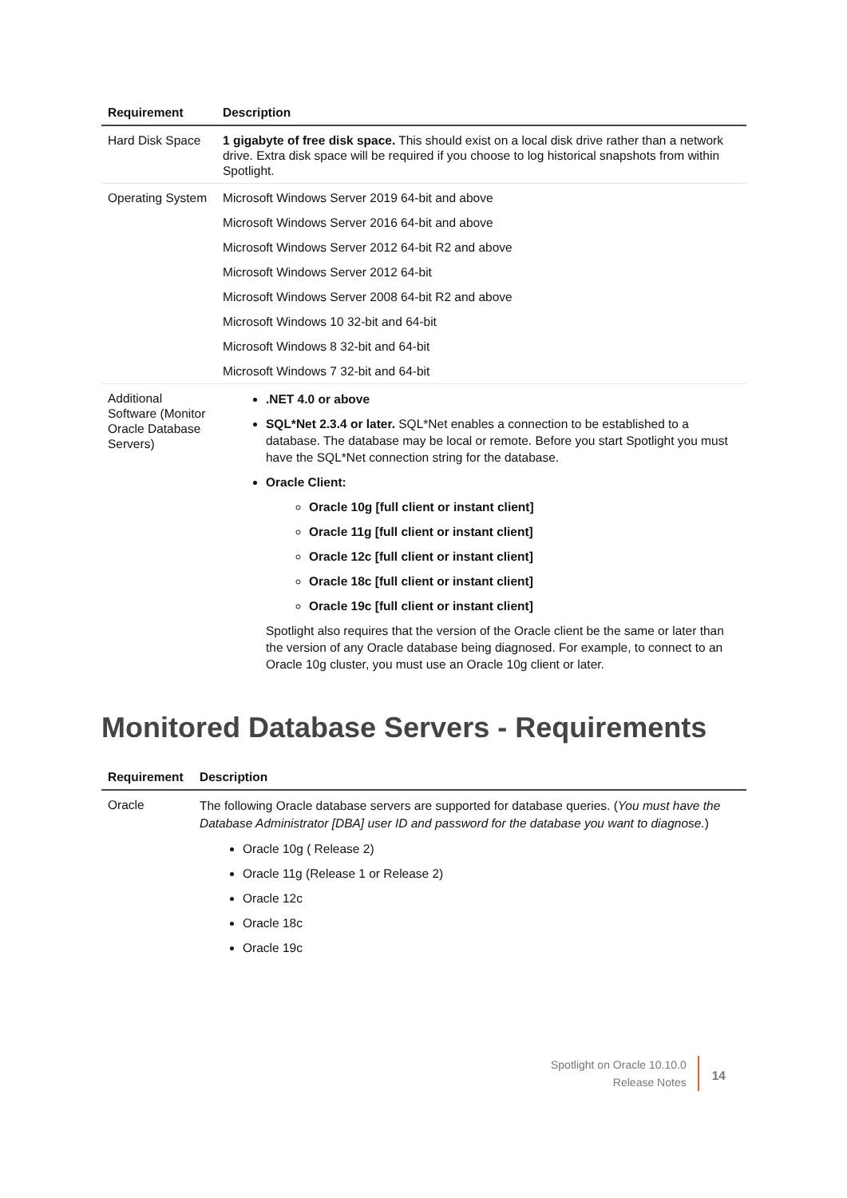| Requirement | Description |
| --- | --- |
| Hard Disk Space | 1 gigabyte of free disk space. This should exist on a local disk drive rather than a network drive. Extra disk space will be required if you choose to log historical snapshots from within Spotlight. |
| Operating System | Microsoft Windows Server 2019 64-bit and above Microsoft Windows Server 2016 64-bit and above Microsoft Windows Server 2012 64-bit R2 and above Microsoft Windows Server 2012 64-bit Microsoft Windows Server 2008 64-bit R2 and above Microsoft Windows 10 32-bit and 64-bit Microsoft Windows 8 32-bit and 64-bit Microsoft Windows 7 32-bit and 64-bit |
| Additional Software (Monitor Oracle Database Servers) | .NET 4.0 or above SQL*Net 2.3.4 or later. SQL*Net enables a connection to be established to a database. The database may be local or remote. Before you start Spotlight you must have the SQL*Net connection string for the database. Oracle Client: Oracle 10g [full client or instant client] Oracle 11g [full client or instant client] Oracle 12c [full client or instant client] Oracle 18c [full client or instant client] Oracle 19c [full client or instant client] Spotlight also requires that the version of the Oracle client be the same or later than the version of any Oracle database being diagnosed. For example, to connect to an Oracle 10g cluster, you must use an Oracle 10g client or later. |
Monitored Database Servers - Requirements
| Requirement | Description |
| --- | --- |
| Oracle | The following Oracle database servers are supported for database queries. ( You must have the Database Administrator [DBA] user ID and password for the database you want to diagnose. ) Oracle 10g ( Release 2) Oracle 11g (Release 1 or Release 2) Oracle 12c Oracle 18c Oracle 19c |
Spotlight on Oracle 10.10.0
Release Notes
14